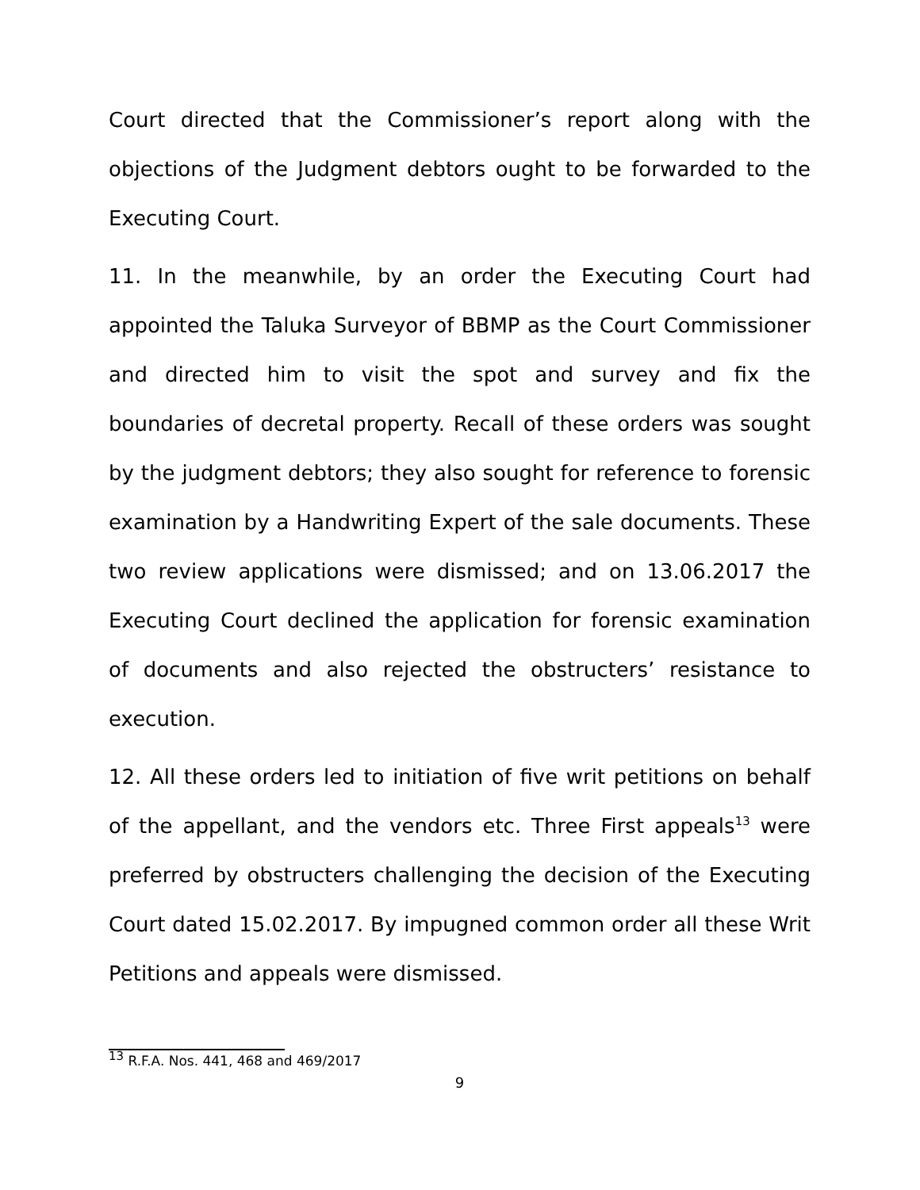Court directed that the Commissioner’s report along with the objections of the Judgment debtors ought to be forwarded to the Executing Court.
11. In the meanwhile, by an order the Executing Court had appointed the Taluka Surveyor of BBMP as the Court Commissioner and directed him to visit the spot and survey and fix the boundaries of decretal property. Recall of these orders was sought by the judgment debtors; they also sought for reference to forensic examination by a Handwriting Expert of the sale documents. These two review applications were dismissed; and on 13.06.2017 the Executing Court declined the application for forensic examination of documents and also rejected the obstructers’ resistance to execution.
12. All these orders led to initiation of five writ petitions on behalf of the appellant, and the vendors etc. Three First appeals<sup>13</sup> were preferred by obstructers challenging the decision of the Executing Court dated 15.02.2017. By impugned common order all these Writ Petitions and appeals were dismissed.
<sup>13</sup> R.F.A. Nos. 441, 468 and 469/2017
9